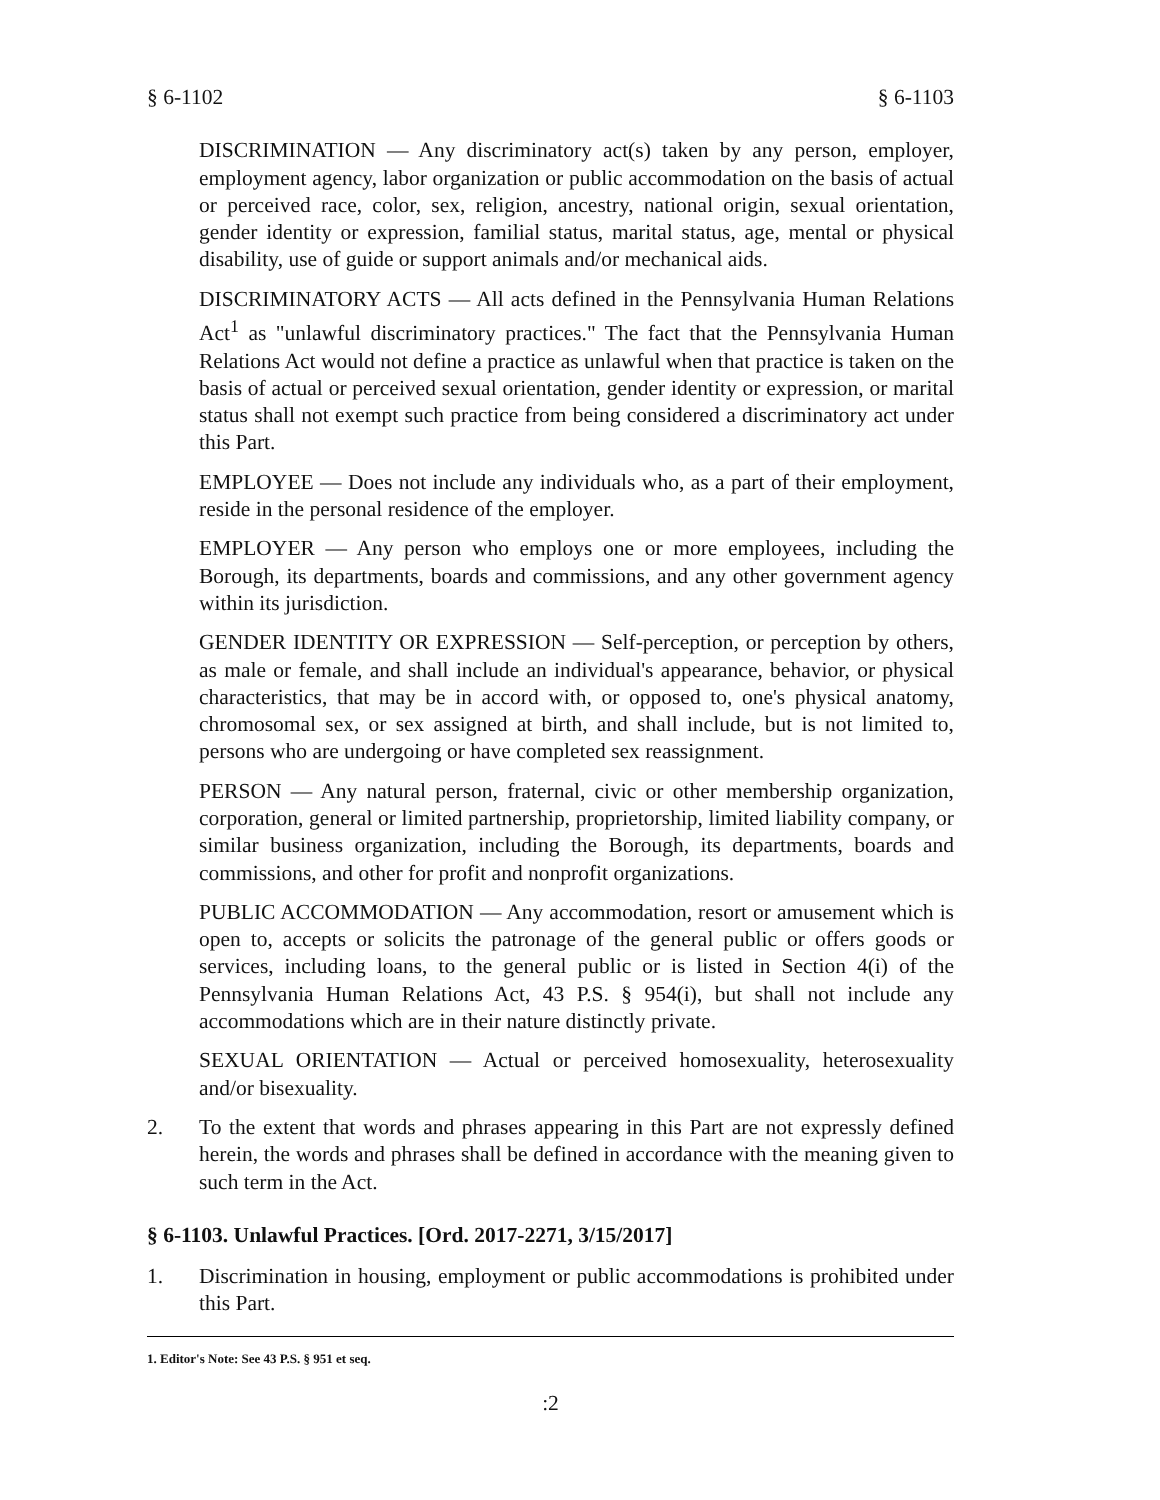§ 6-1102 § 6-1103
DISCRIMINATION — Any discriminatory act(s) taken by any person, employer, employment agency, labor organization or public accommodation on the basis of actual or perceived race, color, sex, religion, ancestry, national origin, sexual orientation, gender identity or expression, familial status, marital status, age, mental or physical disability, use of guide or support animals and/or mechanical aids.
DISCRIMINATORY ACTS — All acts defined in the Pennsylvania Human Relations Act<sup>1</sup> as "unlawful discriminatory practices." The fact that the Pennsylvania Human Relations Act would not define a practice as unlawful when that practice is taken on the basis of actual or perceived sexual orientation, gender identity or expression, or marital status shall not exempt such practice from being considered a discriminatory act under this Part.
EMPLOYEE — Does not include any individuals who, as a part of their employment, reside in the personal residence of the employer.
EMPLOYER — Any person who employs one or more employees, including the Borough, its departments, boards and commissions, and any other government agency within its jurisdiction.
GENDER IDENTITY OR EXPRESSION — Self-perception, or perception by others, as male or female, and shall include an individual's appearance, behavior, or physical characteristics, that may be in accord with, or opposed to, one's physical anatomy, chromosomal sex, or sex assigned at birth, and shall include, but is not limited to, persons who are undergoing or have completed sex reassignment.
PERSON — Any natural person, fraternal, civic or other membership organization, corporation, general or limited partnership, proprietorship, limited liability company, or similar business organization, including the Borough, its departments, boards and commissions, and other for profit and nonprofit organizations.
PUBLIC ACCOMMODATION — Any accommodation, resort or amusement which is open to, accepts or solicits the patronage of the general public or offers goods or services, including loans, to the general public or is listed in Section 4(i) of the Pennsylvania Human Relations Act, 43 P.S. § 954(i), but shall not include any accommodations which are in their nature distinctly private.
SEXUAL ORIENTATION — Actual or perceived homosexuality, heterosexuality and/or bisexuality.
2. To the extent that words and phrases appearing in this Part are not expressly defined herein, the words and phrases shall be defined in accordance with the meaning given to such term in the Act.
§ 6-1103. Unlawful Practices. [Ord. 2017-2271, 3/15/2017]
1. Discrimination in housing, employment or public accommodations is prohibited under this Part.
1. Editor's Note: See 43 P.S. § 951 et seq.
:2